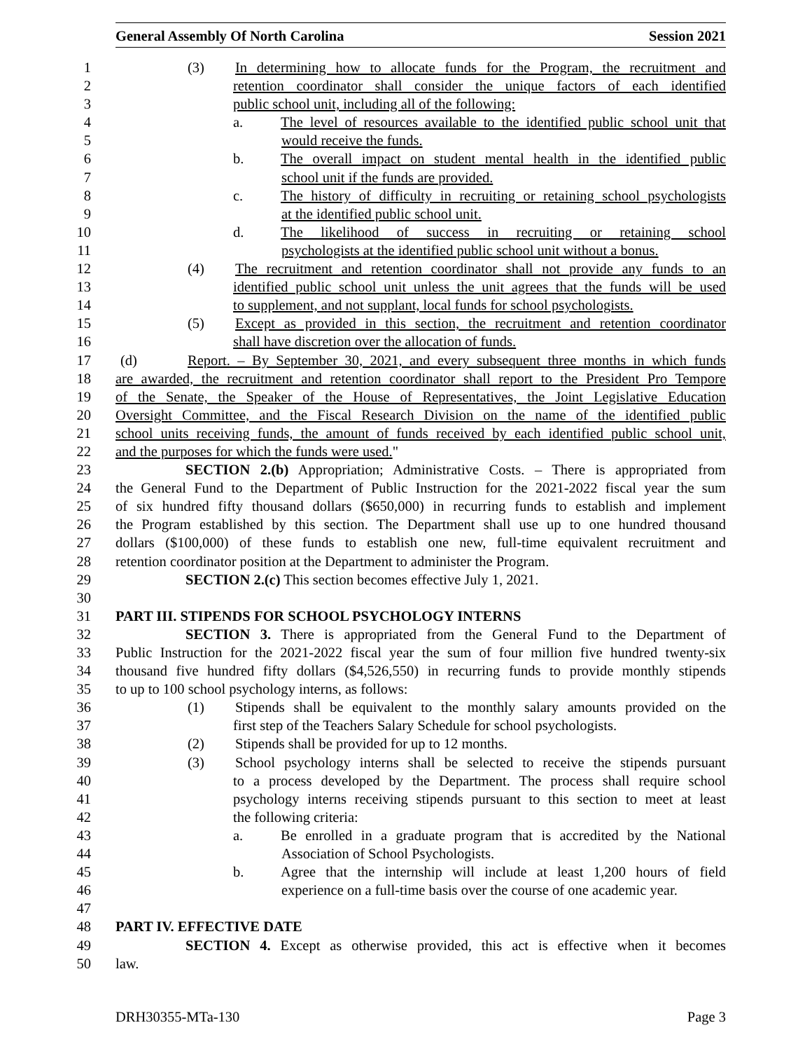General Assembly Of North Carolina Session 2021
1 (3) In determining how to allocate funds for the Program, the recruitment and
2 retention coordinator shall consider the unique factors of each identified
3 public school unit, including all of the following:
4 a. The level of resources available to the identified public school unit that
5 would receive the funds.
6 b. The overall impact on student mental health in the identified public
7 school unit if the funds are provided.
8 c. The history of difficulty in recruiting or retaining school psychologists
9 at the identified public school unit.
10 d. The likelihood of success in recruiting or retaining school
11 psychologists at the identified public school unit without a bonus.
12 (4) The recruitment and retention coordinator shall not provide any funds to an
13 identified public school unit unless the unit agrees that the funds will be used
14 to supplement, and not supplant, local funds for school psychologists.
15 (5) Except as provided in this section, the recruitment and retention coordinator
16 shall have discretion over the allocation of funds.
17 (d) Report. – By September 30, 2021, and every subsequent three months in which funds
18 are awarded, the recruitment and retention coordinator shall report to the President Pro Tempore
19 of the Senate, the Speaker of the House of Representatives, the Joint Legislative Education
20 Oversight Committee, and the Fiscal Research Division on the name of the identified public
21 school units receiving funds, the amount of funds received by each identified public school unit,
22 and the purposes for which the funds were used."
23 SECTION 2.(b) Appropriation; Administrative Costs. – There is appropriated from
24 the General Fund to the Department of Public Instruction for the 2021-2022 fiscal year the sum
25 of six hundred fifty thousand dollars ($650,000) in recurring funds to establish and implement
26 the Program established by this section. The Department shall use up to one hundred thousand
27 dollars ($100,000) of these funds to establish one new, full-time equivalent recruitment and
28 retention coordinator position at the Department to administer the Program.
29 SECTION 2.(c) This section becomes effective July 1, 2021.
30
31 PART III. STIPENDS FOR SCHOOL PSYCHOLOGY INTERNS
32 SECTION 3. There is appropriated from the General Fund to the Department of
33 Public Instruction for the 2021-2022 fiscal year the sum of four million five hundred twenty-six
34 thousand five hundred fifty dollars ($4,526,550) in recurring funds to provide monthly stipends
35 to up to 100 school psychology interns, as follows:
36 (1) Stipends shall be equivalent to the monthly salary amounts provided on the
37 first step of the Teachers Salary Schedule for school psychologists.
38 (2) Stipends shall be provided for up to 12 months.
39 (3) School psychology interns shall be selected to receive the stipends pursuant
40 to a process developed by the Department. The process shall require school
41 psychology interns receiving stipends pursuant to this section to meet at least
42 the following criteria:
43 a. Be enrolled in a graduate program that is accredited by the National
44 Association of School Psychologists.
45 b. Agree that the internship will include at least 1,200 hours of field
46 experience on a full-time basis over the course of one academic year.
47
48 PART IV. EFFECTIVE DATE
49 SECTION 4. Except as otherwise provided, this act is effective when it becomes
50 law.
DRH30355-MTa-130 Page 3